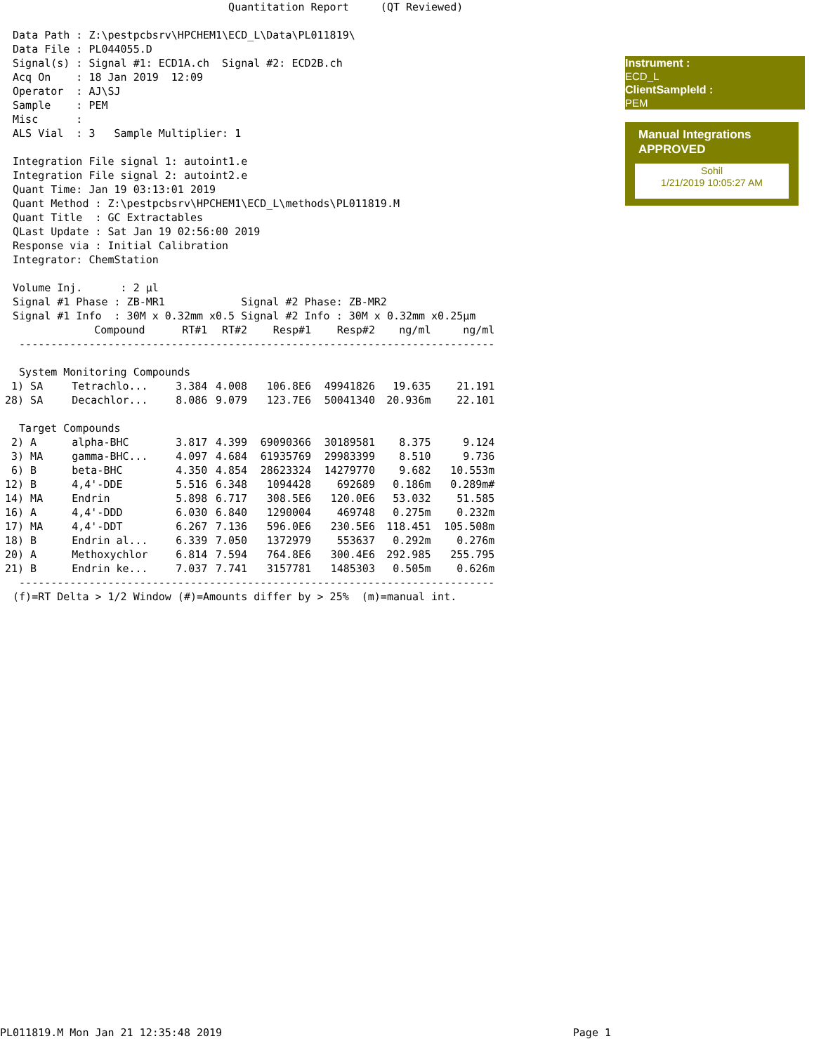Quantitation Report     (QT Reviewed)

  Data Path : Z:\pestpcbsrv\HPCHEM1\ECD_L\Data\PL011819\
  Data File : PL044055.D
  Signal(s) : Signal #1: ECD1A.ch  Signal #2: ECD2B.ch
  Acq On    : 18 Jan 2019  12:09
  Operator  : AJ\SJ
  Sample    : PEM
  Misc      :
  ALS Vial  : 3   Sample Multiplier: 1

  Integration File signal 1: autoint1.e
  Integration File signal 2: autoint2.e
  Quant Time: Jan 19 03:13:01 2019
  Quant Method : Z:\pestpcbsrv\HPCHEM1\ECD_L\methods\PL011819.M
  Quant Title  : GC Extractables
  QLast Update : Sat Jan 19 02:56:00 2019
  Response via : Initial Calibration
  Integrator: ChemStation

  Volume Inj.      : 2 µl
  Signal #1 Phase : ZB-MR1            Signal #2 Phase: ZB-MR2
  Signal #1 Info  : 30M x 0.32mm x0.5 Signal #2 Info : 30M x 0.32mm x0.25µm
| | | Compound | RT#1 | RT#2 | Resp#1 | Resp#2 | ng/ml | ng/ml |
| --- | --- | --- | --- | --- | --- | --- | --- | --- |
| --------------------------------------------------------------------------- | | | | | | | | |
| System Monitoring Compounds | | | | | | | | |
| 1) | SA | Tetrachlo... | 3.384 | 4.008 | 106.8E6 | 49941826 | 19.635 | 21.191 |
| 28) | SA | Decachlor... | 8.086 | 9.079 | 123.7E6 | 50041340 | 20.936m | 22.101 |
| Target Compounds | | | | | | | | |
| 2) | A | alpha-BHC | 3.817 | 4.399 | 69090366 | 30189581 | 8.375 | 9.124 |
| 3) | MA | gamma-BHC... | 4.097 | 4.684 | 61935769 | 29983399 | 8.510 | 9.736 |
| 6) | B | beta-BHC | 4.350 | 4.854 | 28623324 | 14279770 | 9.682 | 10.553m |
| 12) | B | 4,4'-DDE | 5.516 | 6.348 | 1094428 | 692689 | 0.186m | 0.289m# |
| 14) | MA | Endrin | 5.898 | 6.717 | 308.5E6 | 120.0E6 | 53.032 | 51.585 |
| 16) | A | 4,4'-DDD | 6.030 | 6.840 | 1290004 | 469748 | 0.275m | 0.232m |
| 17) | MA | 4,4'-DDT | 6.267 | 7.136 | 596.0E6 | 230.5E6 | 118.451 | 105.508m |
| 18) | B | Endrin al... | 6.339 | 7.050 | 1372979 | 553637 | 0.292m | 0.276m |
| 20) | A | Methoxychlor | 6.814 | 7.594 | 764.8E6 | 300.4E6 | 292.985 | 255.795 |
| 21) | B | Endrin ke... | 7.037 | 7.741 | 3157781 | 1485303 | 0.505m | 0.626m |
| --------------------------------------------------------------------------- | | | | | | | | |
  (f)=RT Delta > 1/2 Window (#)=Amounts differ by > 25%  (m)=manual int.
Instrument :
ECD_L
ClientSampleId :
PEM
Manual Integrations
APPROVED
Sohil
1/21/2019 10:05:27 AM
PL011819.M Mon Jan 21 12:35:48 2019 Page 1